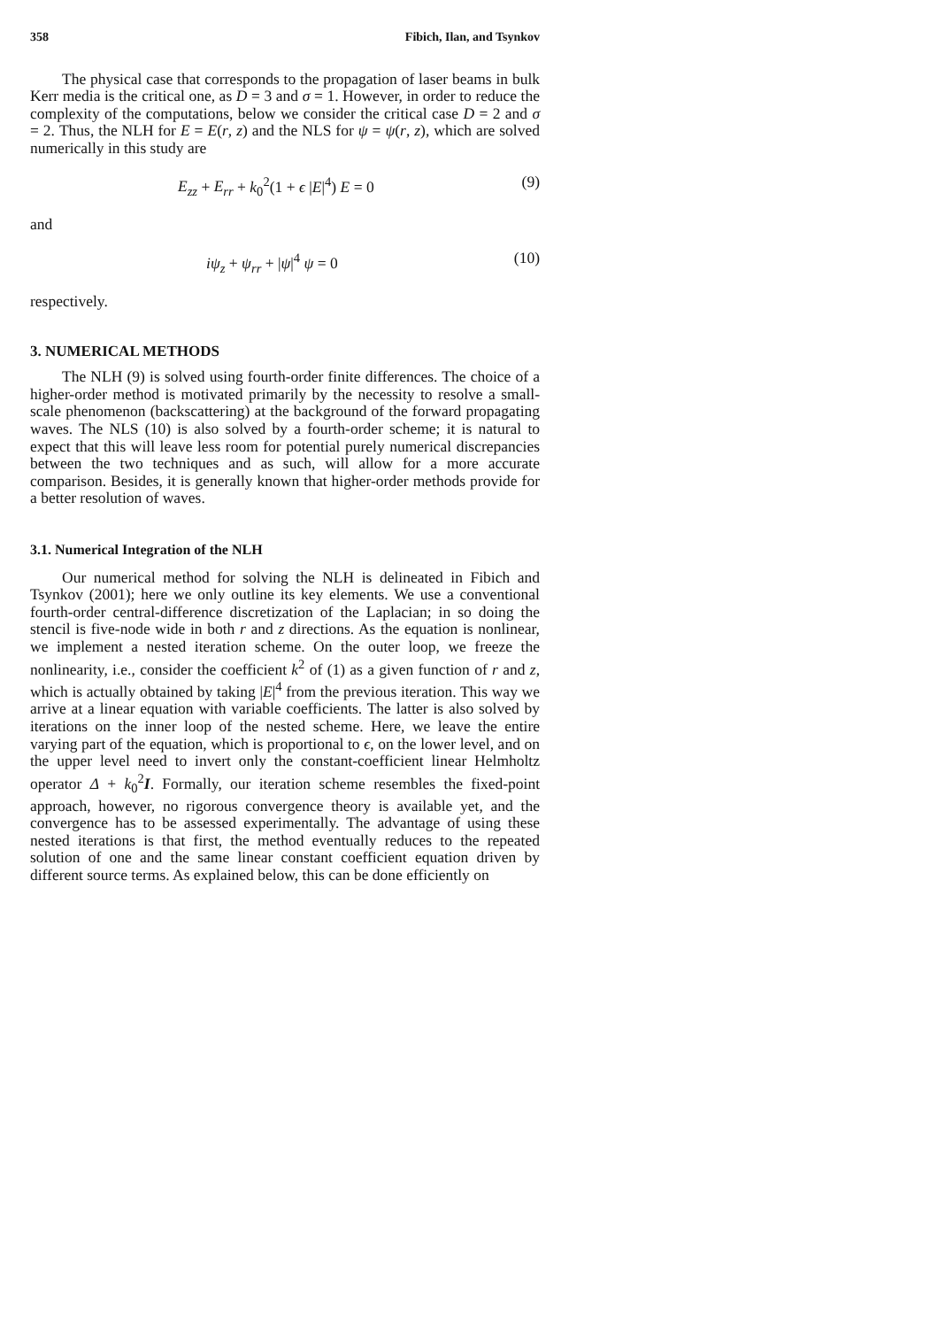358 Fibich, Ilan, and Tsynkov
The physical case that corresponds to the propagation of laser beams in bulk Kerr media is the critical one, as D = 3 and σ = 1. However, in order to reduce the complexity of the computations, below we consider the critical case D = 2 and σ = 2. Thus, the NLH for E = E(r, z) and the NLS for ψ = ψ(r, z), which are solved numerically in this study are
E<sub>zz</sub> + E<sub>rr</sub> + k<sub>0</sub><sup>2</sup>(1 + ϵ |E|<sup>4</sup>) E = 0 (9)
and
iψ<sub>z</sub> + ψ<sub>rr</sub> + |ψ|<sup>4</sup> ψ = 0 (10)
respectively.
3. NUMERICAL METHODS
The NLH (9) is solved using fourth-order finite differences. The choice of a higher-order method is motivated primarily by the necessity to resolve a small-scale phenomenon (backscattering) at the background of the forward propagating waves. The NLS (10) is also solved by a fourth-order scheme; it is natural to expect that this will leave less room for potential purely numerical discrepancies between the two techniques and as such, will allow for a more accurate comparison. Besides, it is generally known that higher-order methods provide for a better resolution of waves.
3.1. Numerical Integration of the NLH
Our numerical method for solving the NLH is delineated in Fibich and Tsynkov (2001); here we only outline its key elements. We use a conventional fourth-order central-difference discretization of the Laplacian; in so doing the stencil is five-node wide in both r and z directions. As the equation is nonlinear, we implement a nested iteration scheme. On the outer loop, we freeze the nonlinearity, i.e., consider the coefficient k<sup>2</sup> of (1) as a given function of r and z, which is actually obtained by taking |E|<sup>4</sup> from the previous iteration. This way we arrive at a linear equation with variable coefficients. The latter is also solved by iterations on the inner loop of the nested scheme. Here, we leave the entire varying part of the equation, which is proportional to ϵ, on the lower level, and on the upper level need to invert only the constant-coefficient linear Helmholtz operator Δ + k<sub>0</sub><sup>2</sup>I. Formally, our iteration scheme resembles the fixed-point approach, however, no rigorous convergence theory is available yet, and the convergence has to be assessed experimentally. The advantage of using these nested iterations is that first, the method eventually reduces to the repeated solution of one and the same linear constant coefficient equation driven by different source terms. As explained below, this can be done efficiently on